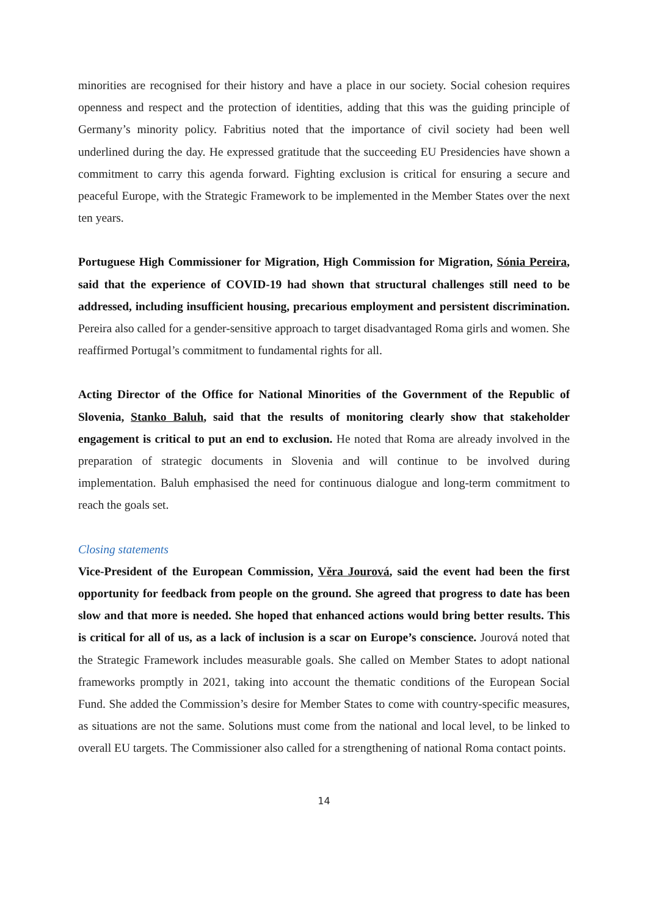minorities are recognised for their history and have a place in our society. Social cohesion requires openness and respect and the protection of identities, adding that this was the guiding principle of Germany’s minority policy. Fabritius noted that the importance of civil society had been well underlined during the day. He expressed gratitude that the succeeding EU Presidencies have shown a commitment to carry this agenda forward. Fighting exclusion is critical for ensuring a secure and peaceful Europe, with the Strategic Framework to be implemented in the Member States over the next ten years.
Portuguese High Commissioner for Migration, High Commission for Migration, Sónia Pereira, said that the experience of COVID-19 had shown that structural challenges still need to be addressed, including insufficient housing, precarious employment and persistent discrimination. Pereira also called for a gender-sensitive approach to target disadvantaged Roma girls and women. She reaffirmed Portugal’s commitment to fundamental rights for all.
Acting Director of the Office for National Minorities of the Government of the Republic of Slovenia, Stanko Baluh, said that the results of monitoring clearly show that stakeholder engagement is critical to put an end to exclusion. He noted that Roma are already involved in the preparation of strategic documents in Slovenia and will continue to be involved during implementation. Baluh emphasised the need for continuous dialogue and long-term commitment to reach the goals set.
Closing statements
Vice-President of the European Commission, Věra Jourová, said the event had been the first opportunity for feedback from people on the ground. She agreed that progress to date has been slow and that more is needed. She hoped that enhanced actions would bring better results. This is critical for all of us, as a lack of inclusion is a scar on Europe’s conscience. Jourová noted that the Strategic Framework includes measurable goals. She called on Member States to adopt national frameworks promptly in 2021, taking into account the thematic conditions of the European Social Fund. She added the Commission’s desire for Member States to come with country-specific measures, as situations are not the same. Solutions must come from the national and local level, to be linked to overall EU targets. The Commissioner also called for a strengthening of national Roma contact points.
14